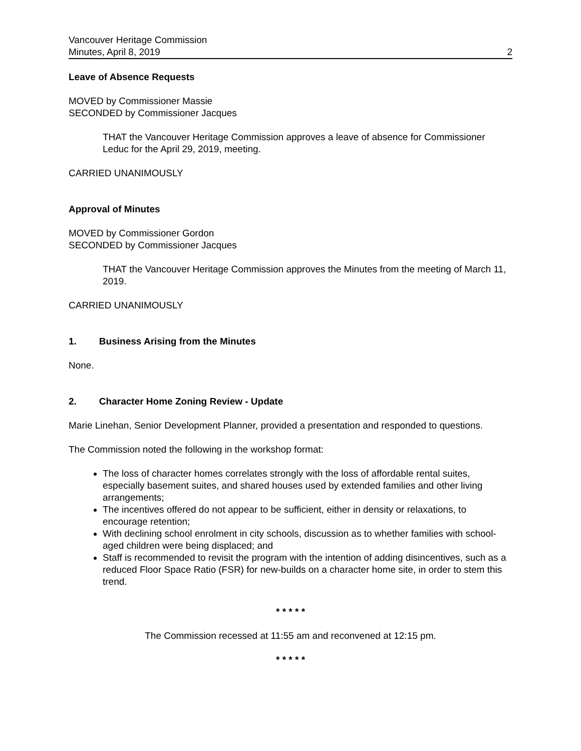Vancouver Heritage Commission
Minutes, April 8, 2019 2
Leave of Absence Requests
MOVED by Commissioner Massie
SECONDED by Commissioner Jacques
THAT the Vancouver Heritage Commission approves a leave of absence for Commissioner Leduc for the April 29, 2019, meeting.
CARRIED UNANIMOUSLY
Approval of Minutes
MOVED by Commissioner Gordon
SECONDED by Commissioner Jacques
THAT the Vancouver Heritage Commission approves the Minutes from the meeting of March 11, 2019.
CARRIED UNANIMOUSLY
1. Business Arising from the Minutes
None.
2. Character Home Zoning Review - Update
Marie Linehan, Senior Development Planner, provided a presentation and responded to questions.
The Commission noted the following in the workshop format:
The loss of character homes correlates strongly with the loss of affordable rental suites, especially basement suites, and shared houses used by extended families and other living arrangements;
The incentives offered do not appear to be sufficient, either in density or relaxations, to encourage retention;
With declining school enrolment in city schools, discussion as to whether families with school-aged children were being displaced; and
Staff is recommended to revisit the program with the intention of adding disincentives, such as a reduced Floor Space Ratio (FSR) for new-builds on a character home site, in order to stem this trend.
* * * * *
The Commission recessed at 11:55 am and reconvened at 12:15 pm.
* * * * *